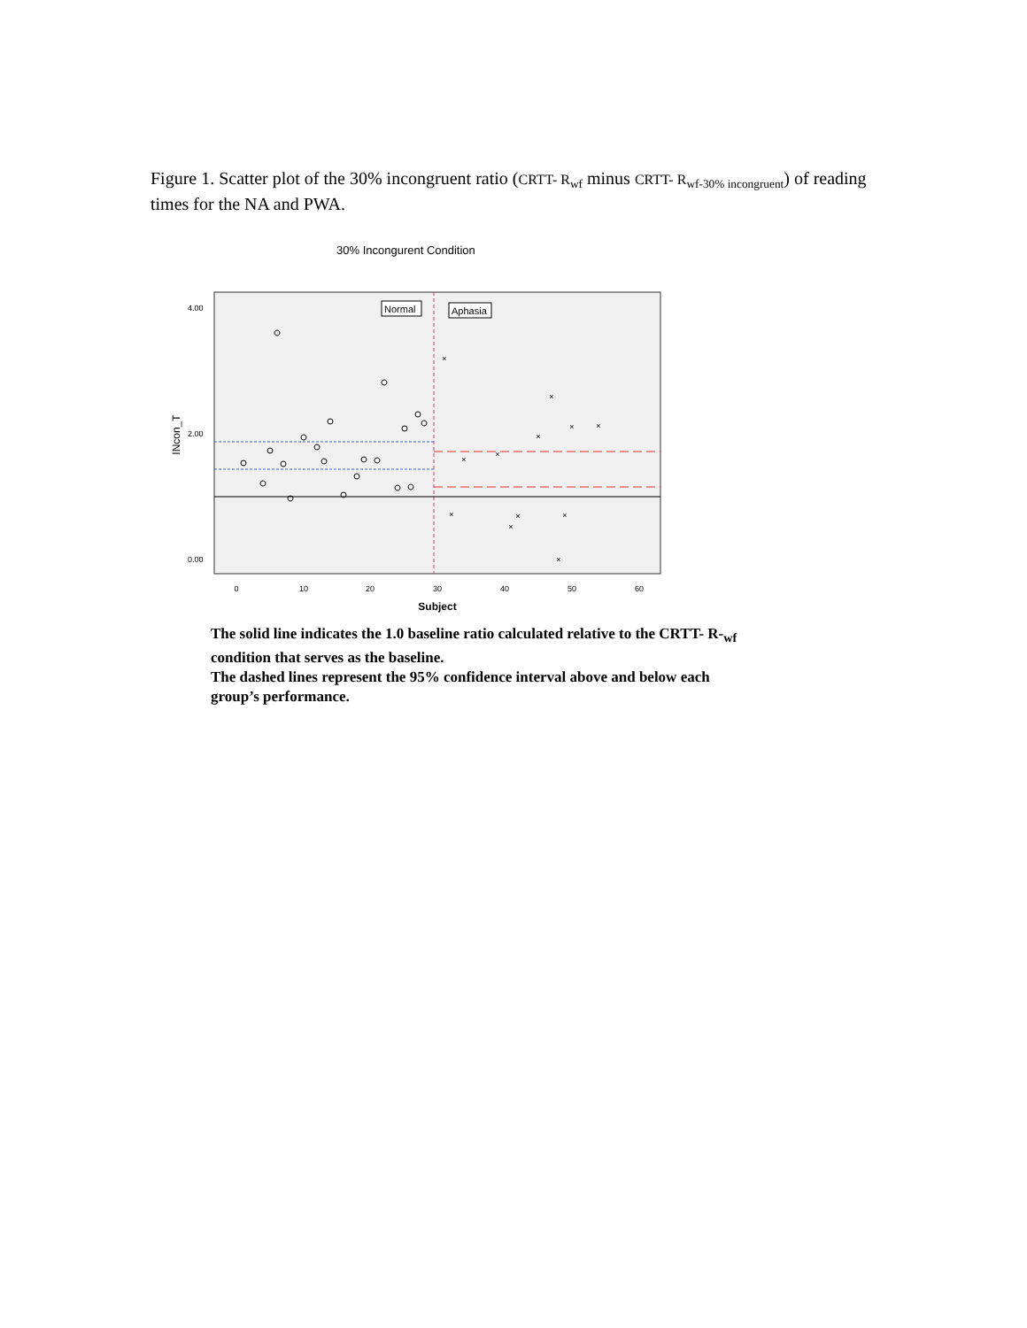Figure 1. Scatter plot of the 30% incongruent ratio (CRTT- R<sub>wf</sub> minus CRTT- R<sub>wf-30% incongruent</sub>) of reading times for the NA and PWA.
30% Incongurent Condition
Normal
Aphasia
×
×
×
×
×
×
×
×
×
×
×
×
4.00
2.00
0.00
0
10
20
30
40
50
60
Subject
INcon_T
The solid line indicates the 1.0 baseline ratio calculated relative to the CRTT- R-<sub>wf</sub> condition that serves as the baseline.
The dashed lines represent the 95% confidence interval above and below each group’s performance.